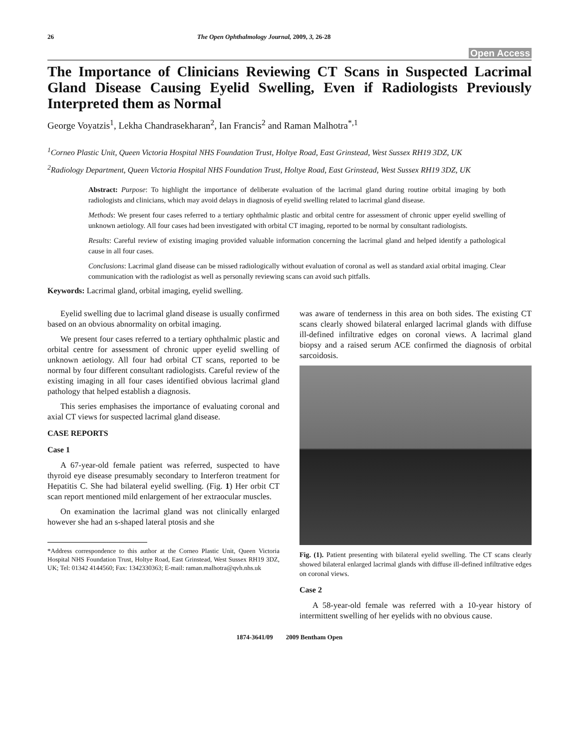26 The Open Ophthalmology Journal, 2009, 3, 26-28
Open Access
The Importance of Clinicians Reviewing CT Scans in Suspected Lacrimal Gland Disease Causing Eyelid Swelling, Even if Radiologists Previously Interpreted them as Normal
George Voyatzis<sup>1</sup>, Lekha Chandrasekharan<sup>2</sup>, Ian Francis<sup>2</sup> and Raman Malhotra<sup>*,1</sup>
<sup>1</sup> Corneo Plastic Unit, Queen Victoria Hospital NHS Foundation Trust, Holtye Road, East Grinstead, West Sussex RH19 3DZ, UK
<sup>2</sup> Radiology Department, Queen Victoria Hospital NHS Foundation Trust, Holtye Road, East Grinstead, West Sussex RH19 3DZ, UK
Abstract: Purpose: To highlight the importance of deliberate evaluation of the lacrimal gland during routine orbital imaging by both radiologists and clinicians, which may avoid delays in diagnosis of eyelid swelling related to lacrimal gland disease.
Methods: We present four cases referred to a tertiary ophthalmic plastic and orbital centre for assessment of chronic upper eyelid swelling of unknown aetiology. All four cases had been investigated with orbital CT imaging, reported to be normal by consultant radiologists.
Results: Careful review of existing imaging provided valuable information concerning the lacrimal gland and helped identify a pathological cause in all four cases.
Conclusions: Lacrimal gland disease can be missed radiologically without evaluation of coronal as well as standard axial orbital imaging. Clear communication with the radiologist as well as personally reviewing scans can avoid such pitfalls.
Keywords: Lacrimal gland, orbital imaging, eyelid swelling.
Eyelid swelling due to lacrimal gland disease is usually confirmed based on an obvious abnormality on orbital imaging.
We present four cases referred to a tertiary ophthalmic plastic and orbital centre for assessment of chronic upper eyelid swelling of unknown aetiology. All four had orbital CT scans, reported to be normal by four different consultant radiologists. Careful review of the existing imaging in all four cases identified obvious lacrimal gland pathology that helped establish a diagnosis.
This series emphasises the importance of evaluating coronal and axial CT views for suspected lacrimal gland disease.
CASE REPORTS
Case 1
A 67-year-old female patient was referred, suspected to have thyroid eye disease presumably secondary to Interferon treatment for Hepatitis C. She had bilateral eyelid swelling. (Fig. 1) Her orbit CT scan report mentioned mild enlargement of her extraocular muscles.
On examination the lacrimal gland was not clinically enlarged however she had an s-shaped lateral ptosis and she
*Address correspondence to this author at the Corneo Plastic Unit, Queen Victoria Hospital NHS Foundation Trust, Holtye Road, East Grinstead, West Sussex RH19 3DZ, UK; Tel: 01342 4144560; Fax: 1342330363; E-mail: raman.malhotra@qvh.nhs.uk
was aware of tenderness in this area on both sides. The existing CT scans clearly showed bilateral enlarged lacrimal glands with diffuse ill-defined infiltrative edges on coronal views. A lacrimal gland biopsy and a raised serum ACE confirmed the diagnosis of orbital sarcoidosis.
Fig. (1). Patient presenting with bilateral eyelid swelling. The CT scans clearly showed bilateral enlarged lacrimal glands with diffuse ill-defined infiltrative edges on coronal views.
Case 2
A 58-year-old female was referred with a 10-year history of intermittent swelling of her eyelids with no obvious cause.
1874-3641/09 2009 Bentham Open